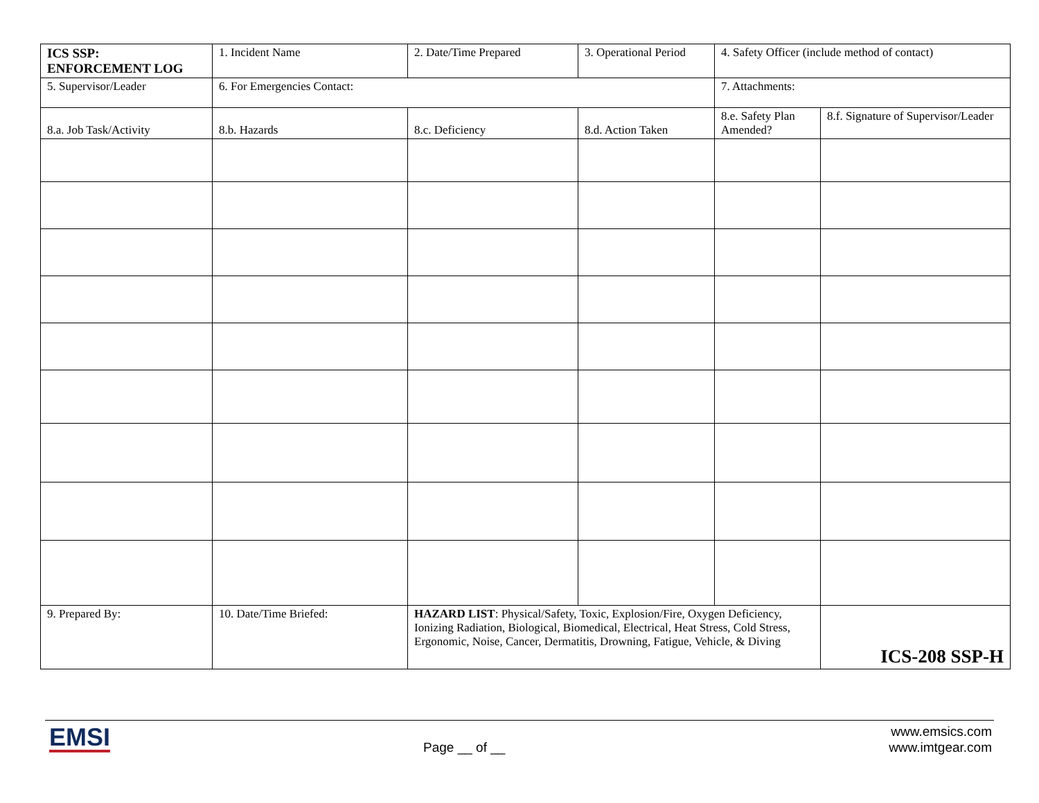| ICS SSP: ENFORCEMENT LOG | 1. Incident Name | 2. Date/Time Prepared | 3. Operational Period | 4. Safety Officer (include method of contact) | |
| 5. Supervisor/Leader | 6. For Emergencies Contact: | | | 7. Attachments: | |
| 8.a. Job Task/Activity | 8.b. Hazards | 8.c. Deficiency | 8.d. Action Taken | 8.e. Safety Plan Amended? | 8.f. Signature of Supervisor/Leader |
| 9. Prepared By: | 10. Date/Time Briefed: | HAZARD LIST : Physical/Safety, Toxic, Explosion/Fire, Oxygen Deficiency, Ionizing Radiation, Biological, Biomedical, Electrical, Heat Stress, Cold Stress, Ergonomic, Noise, Cancer, Dermatitis, Drowning, Fatigue, Vehicle, & Diving | | | ICS-208 SSP-H |
EMSI Page __ of __
www.emsics.com
www.imtgear.com